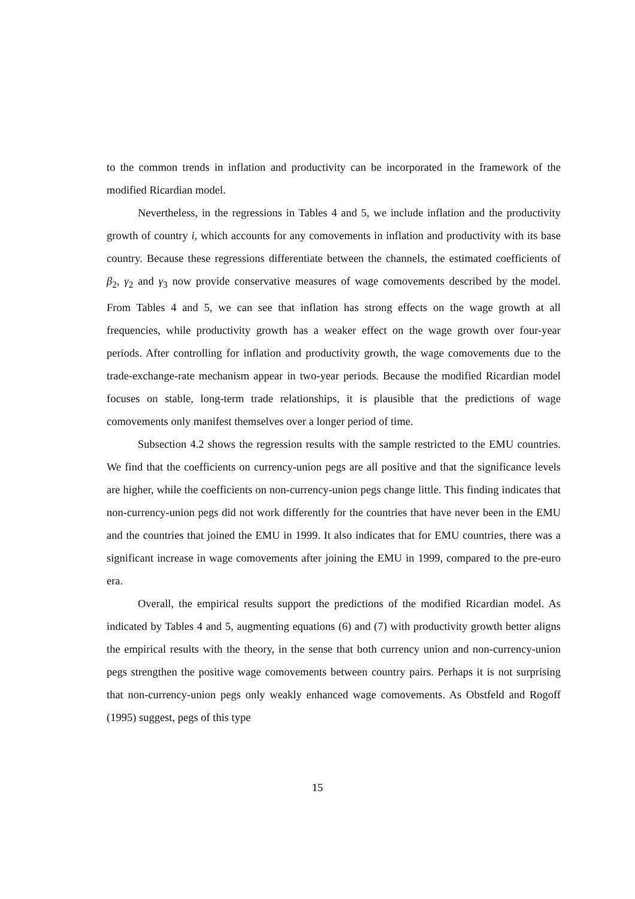to the common trends in inflation and productivity can be incorporated in the framework of the modified Ricardian model.
Nevertheless, in the regressions in Tables 4 and 5, we include inflation and the productivity growth of country i, which accounts for any comovements in inflation and productivity with its base country. Because these regressions differentiate between the channels, the estimated coefficients of β<sub>2</sub>, γ<sub>2</sub> and γ<sub>3</sub> now provide conservative measures of wage comovements described by the model. From Tables 4 and 5, we can see that inflation has strong effects on the wage growth at all frequencies, while productivity growth has a weaker effect on the wage growth over four-year periods. After controlling for inflation and productivity growth, the wage comovements due to the trade-exchange-rate mechanism appear in two-year periods. Because the modified Ricardian model focuses on stable, long-term trade relationships, it is plausible that the predictions of wage comovements only manifest themselves over a longer period of time.
Subsection 4.2 shows the regression results with the sample restricted to the EMU countries. We find that the coefficients on currency-union pegs are all positive and that the significance levels are higher, while the coefficients on non-currency-union pegs change little. This finding indicates that non-currency-union pegs did not work differently for the countries that have never been in the EMU and the countries that joined the EMU in 1999. It also indicates that for EMU countries, there was a significant increase in wage comovements after joining the EMU in 1999, compared to the pre-euro era.
Overall, the empirical results support the predictions of the modified Ricardian model. As indicated by Tables 4 and 5, augmenting equations (6) and (7) with productivity growth better aligns the empirical results with the theory, in the sense that both currency union and non-currency-union pegs strengthen the positive wage comovements between country pairs. Perhaps it is not surprising that non-currency-union pegs only weakly enhanced wage comovements. As Obstfeld and Rogoff (1995) suggest, pegs of this type
15